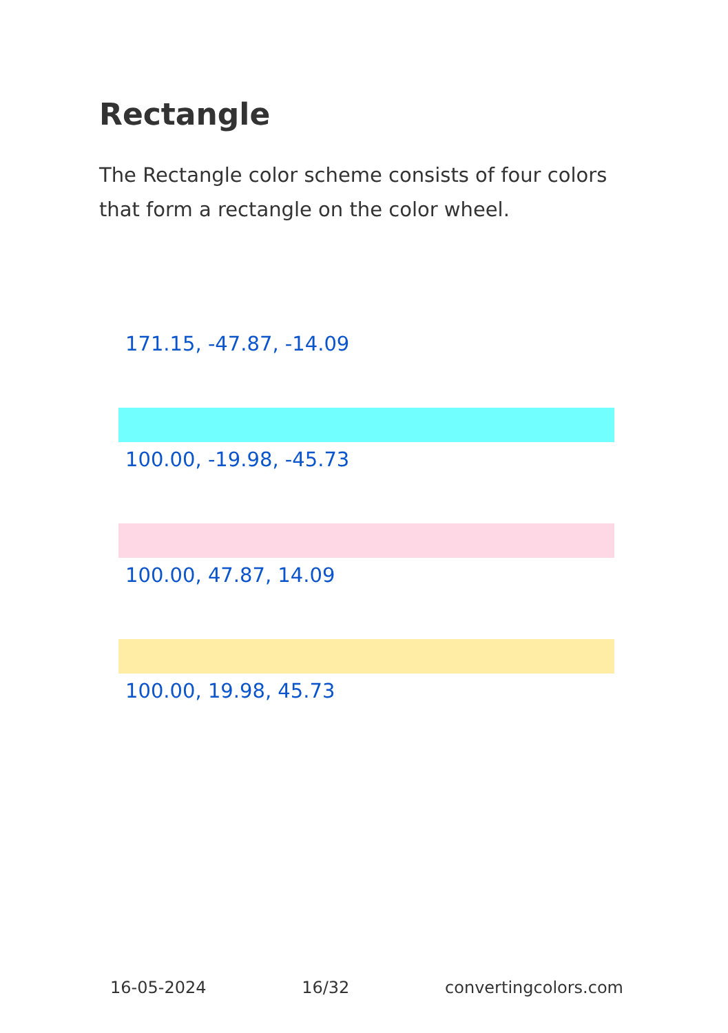Rectangle
The Rectangle color scheme consists of four colors that form a rectangle on the color wheel.
171.15, -47.87, -14.09
100.00, -19.98, -45.73
100.00, 47.87, 14.09
100.00, 19.98, 45.73
16-05-2024 16/32 convertingcolors.com